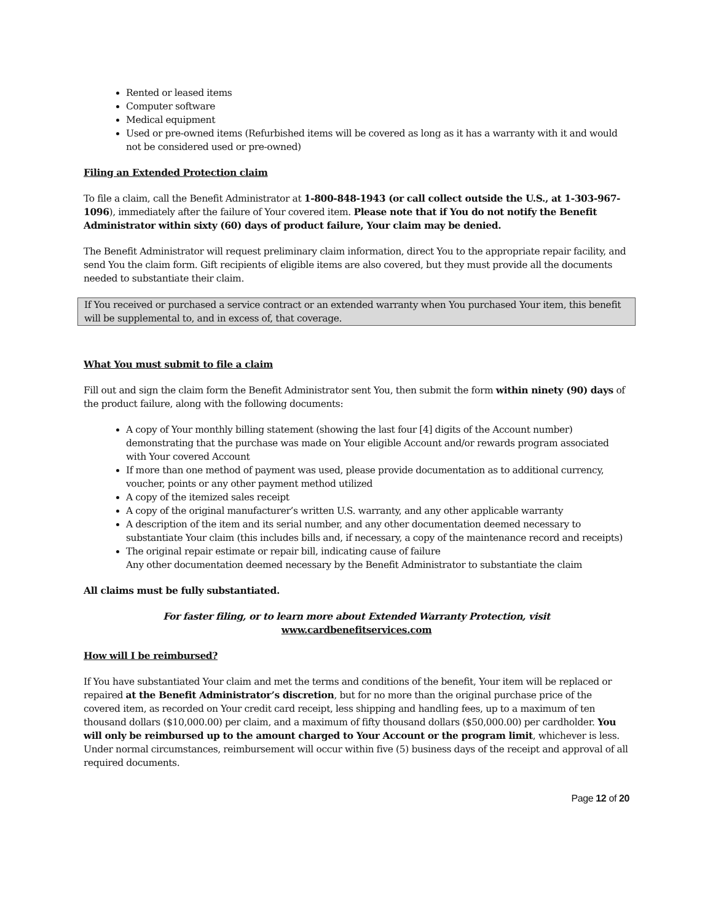Rented or leased items
Computer software
Medical equipment
Used or pre-owned items (Refurbished items will be covered as long as it has a warranty with it and would not be considered used or pre-owned)
Filing an Extended Protection claim
To file a claim, call the Benefit Administrator at 1-800-848-1943 (or call collect outside the U.S., at 1-303-967-1096), immediately after the failure of Your covered item. Please note that if You do not notify the Benefit Administrator within sixty (60) days of product failure, Your claim may be denied.
The Benefit Administrator will request preliminary claim information, direct You to the appropriate repair facility, and send You the claim form. Gift recipients of eligible items are also covered, but they must provide all the documents needed to substantiate their claim.
If You received or purchased a service contract or an extended warranty when You purchased Your item, this benefit will be supplemental to, and in excess of, that coverage.
What You must submit to file a claim
Fill out and sign the claim form the Benefit Administrator sent You, then submit the form within ninety (90) days of the product failure, along with the following documents:
A copy of Your monthly billing statement (showing the last four [4] digits of the Account number) demonstrating that the purchase was made on Your eligible Account and/or rewards program associated with Your covered Account
If more than one method of payment was used, please provide documentation as to additional currency, voucher, points or any other payment method utilized
A copy of the itemized sales receipt
A copy of the original manufacturer’s written U.S. warranty, and any other applicable warranty
A description of the item and its serial number, and any other documentation deemed necessary to substantiate Your claim (this includes bills and, if necessary, a copy of the maintenance record and receipts)
The original repair estimate or repair bill, indicating cause of failure
Any other documentation deemed necessary by the Benefit Administrator to substantiate the claim
All claims must be fully substantiated.
For faster filing, or to learn more about Extended Warranty Protection, visit
www.cardbenefitservices.com
How will I be reimbursed?
If You have substantiated Your claim and met the terms and conditions of the benefit, Your item will be replaced or repaired at the Benefit Administrator’s discretion, but for no more than the original purchase price of the covered item, as recorded on Your credit card receipt, less shipping and handling fees, up to a maximum of ten thousand dollars ($10,000.00) per claim, and a maximum of fifty thousand dollars ($50,000.00) per cardholder. You will only be reimbursed up to the amount charged to Your Account or the program limit, whichever is less. Under normal circumstances, reimbursement will occur within five (5) business days of the receipt and approval of all required documents.
Page 12 of 20